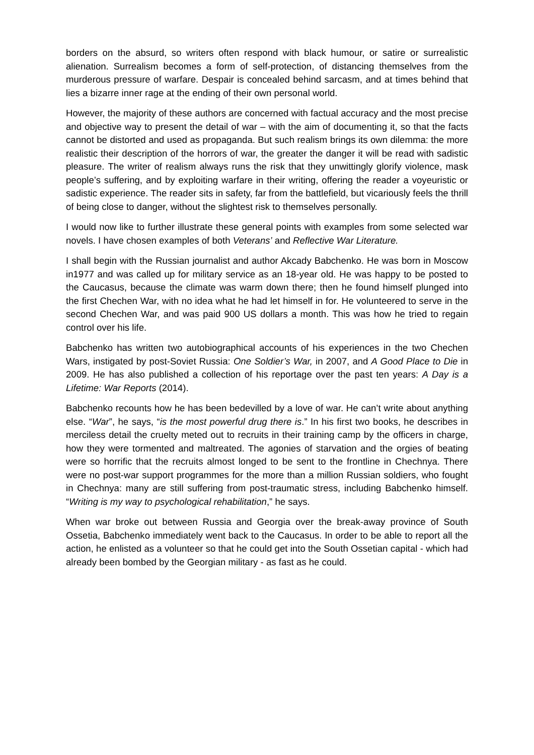borders on the absurd, so writers often respond with black humour, or satire or surrealistic alienation. Surrealism becomes a form of self-protection, of distancing themselves from the murderous pressure of warfare. Despair is concealed behind sarcasm, and at times behind that lies a bizarre inner rage at the ending of their own personal world.
However, the majority of these authors are concerned with factual accuracy and the most precise and objective way to present the detail of war – with the aim of documenting it, so that the facts cannot be distorted and used as propaganda. But such realism brings its own dilemma: the more realistic their description of the horrors of war, the greater the danger it will be read with sadistic pleasure. The writer of realism always runs the risk that they unwittingly glorify violence, mask people’s suffering, and by exploiting warfare in their writing, offering the reader a voyeuristic or sadistic experience. The reader sits in safety, far from the battlefield, but vicariously feels the thrill of being close to danger, without the slightest risk to themselves personally.
I would now like to further illustrate these general points with examples from some selected war novels. I have chosen examples of both Veterans’ and Reflective War Literature.
I shall begin with the Russian journalist and author Akcady Babchenko. He was born in Moscow in1977 and was called up for military service as an 18-year old. He was happy to be posted to the Caucasus, because the climate was warm down there; then he found himself plunged into the first Chechen War, with no idea what he had let himself in for. He volunteered to serve in the second Chechen War, and was paid 900 US dollars a month. This was how he tried to regain control over his life.
Babchenko has written two autobiographical accounts of his experiences in the two Chechen Wars, instigated by post-Soviet Russia: One Soldier’s War, in 2007, and A Good Place to Die in 2009. He has also published a collection of his reportage over the past ten years: A Day is a Lifetime: War Reports (2014).
Babchenko recounts how he has been bedevilled by a love of war. He can’t write about anything else. “War”, he says, “is the most powerful drug there is.” In his first two books, he describes in merciless detail the cruelty meted out to recruits in their training camp by the officers in charge, how they were tormented and maltreated. The agonies of starvation and the orgies of beating were so horrific that the recruits almost longed to be sent to the frontline in Chechnya. There were no post-war support programmes for the more than a million Russian soldiers, who fought in Chechnya: many are still suffering from post-traumatic stress, including Babchenko himself. “Writing is my way to psychological rehabilitation,” he says.
When war broke out between Russia and Georgia over the break-away province of South Ossetia, Babchenko immediately went back to the Caucasus. In order to be able to report all the action, he enlisted as a volunteer so that he could get into the South Ossetian capital - which had already been bombed by the Georgian military - as fast as he could.